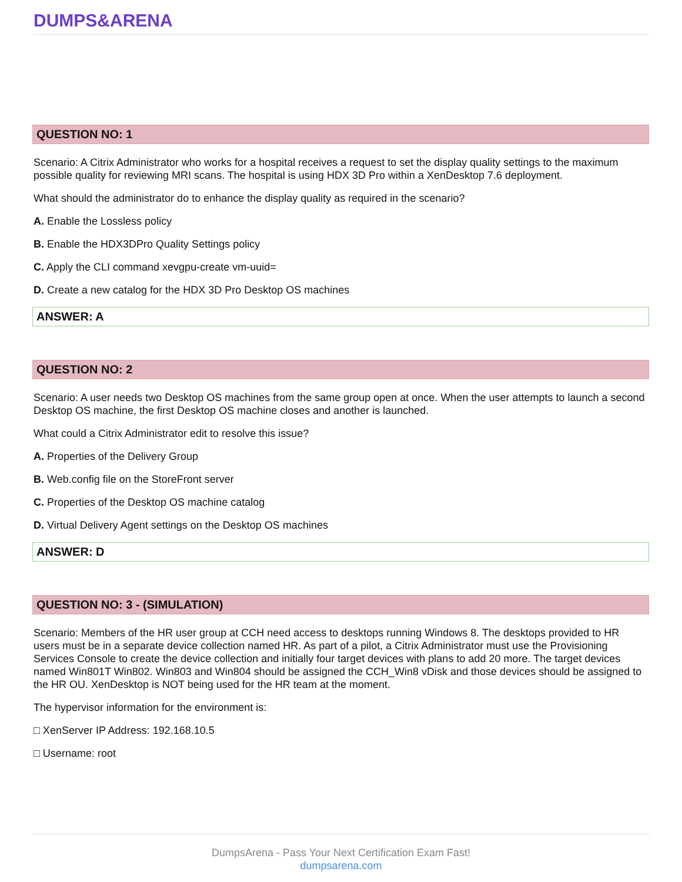DUMPS&ARENA
QUESTION NO: 1
Scenario: A Citrix Administrator who works for a hospital receives a request to set the display quality settings to the maximum possible quality for reviewing MRI scans. The hospital is using HDX 3D Pro within a XenDesktop 7.6 deployment.
What should the administrator do to enhance the display quality as required in the scenario?
A. Enable the Lossless policy
B. Enable the HDX3DPro Quality Settings policy
C. Apply the CLI command xevgpu-create vm-uuid=
D. Create a new catalog for the HDX 3D Pro Desktop OS machines
ANSWER: A
QUESTION NO: 2
Scenario: A user needs two Desktop OS machines from the same group open at once. When the user attempts to launch a second Desktop OS machine, the first Desktop OS machine closes and another is launched.
What could a Citrix Administrator edit to resolve this issue?
A. Properties of the Delivery Group
B. Web.config file on the StoreFront server
C. Properties of the Desktop OS machine catalog
D. Virtual Delivery Agent settings on the Desktop OS machines
ANSWER: D
QUESTION NO: 3 - (SIMULATION)
Scenario: Members of the HR user group at CCH need access to desktops running Windows 8. The desktops provided to HR users must be in a separate device collection named HR. As part of a pilot, a Citrix Administrator must use the Provisioning Services Console to create the device collection and initially four target devices with plans to add 20 more. The target devices named Win801T Win802. Win803 and Win804 should be assigned the CCH_Win8 vDisk and those devices should be assigned to the HR OU. XenDesktop is NOT being used for the HR team at the moment.
The hypervisor information for the environment is:
□ XenServer IP Address: 192.168.10.5
□ Username: root
DumpsArena - Pass Your Next Certification Exam Fast!
dumpsarena.com